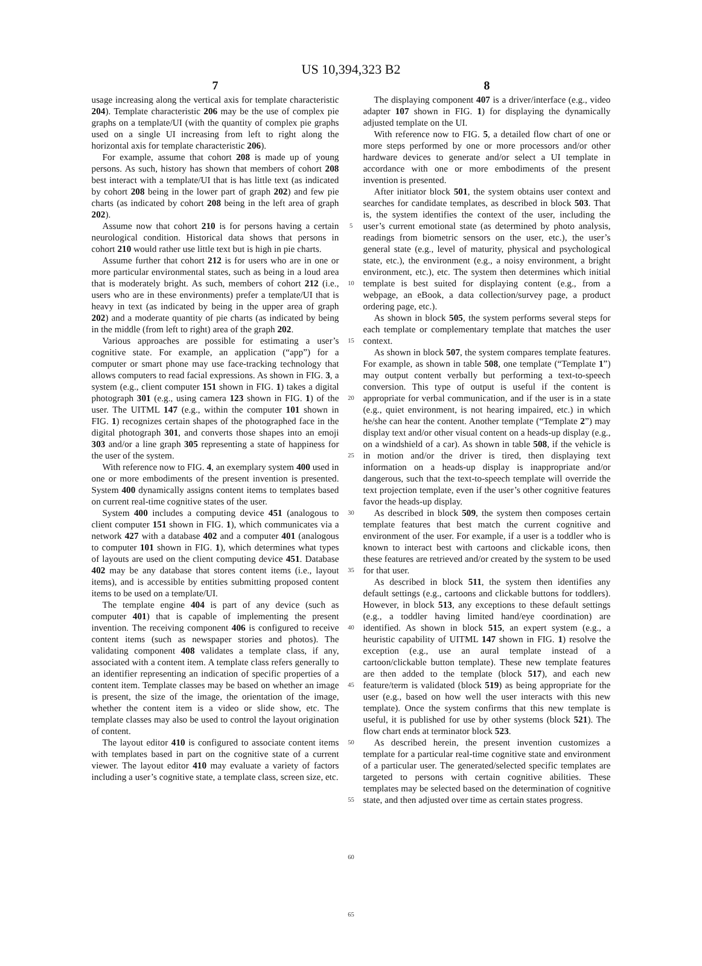US 10,394,323 B2
7
usage increasing along the vertical axis for template characteristic 204). Template characteristic 206 may be the use of complex pie graphs on a template/UI (with the quantity of complex pie graphs used on a single UI increasing from left to right along the horizontal axis for template characteristic 206).
For example, assume that cohort 208 is made up of young persons. As such, history has shown that members of cohort 208 best interact with a template/UI that is has little text (as indicated by cohort 208 being in the lower part of graph 202) and few pie charts (as indicated by cohort 208 being in the left area of graph 202).
Assume now that cohort 210 is for persons having a certain neurological condition. Historical data shows that persons in cohort 210 would rather use little text but is high in pie charts.
Assume further that cohort 212 is for users who are in one or more particular environmental states, such as being in a loud area that is moderately bright. As such, members of cohort 212 (i.e., users who are in these environments) prefer a template/UI that is heavy in text (as indicated by being in the upper area of graph 202) and a moderate quantity of pie charts (as indicated by being in the middle (from left to right) area of the graph 202.
Various approaches are possible for estimating a user’s cognitive state. For example, an application (“app”) for a computer or smart phone may use face-tracking technology that allows computers to read facial expressions. As shown in FIG. 3, a system (e.g., client computer 151 shown in FIG. 1) takes a digital photograph 301 (e.g., using camera 123 shown in FIG. 1) of the user. The UITML 147 (e.g., within the computer 101 shown in FIG. 1) recognizes certain shapes of the photographed face in the digital photograph 301, and converts those shapes into an emoji 303 and/or a line graph 305 representing a state of happiness for the user of the system.
With reference now to FIG. 4, an exemplary system 400 used in one or more embodiments of the present invention is presented. System 400 dynamically assigns content items to templates based on current real-time cognitive states of the user.
System 400 includes a computing device 451 (analogous to client computer 151 shown in FIG. 1), which communicates via a network 427 with a database 402 and a computer 401 (analogous to computer 101 shown in FIG. 1), which determines what types of layouts are used on the client computing device 451. Database 402 may be any database that stores content items (i.e., layout items), and is accessible by entities submitting proposed content items to be used on a template/UI.
The template engine 404 is part of any device (such as computer 401) that is capable of implementing the present invention. The receiving component 406 is configured to receive content items (such as newspaper stories and photos). The validating component 408 validates a template class, if any, associated with a content item. A template class refers generally to an identifier representing an indication of specific properties of a content item. Template classes may be based on whether an image is present, the size of the image, the orientation of the image, whether the content item is a video or slide show, etc. The template classes may also be used to control the layout origination of content.
The layout editor 410 is configured to associate content items with templates based in part on the cognitive state of a current viewer. The layout editor 410 may evaluate a variety of factors including a user’s cognitive state, a template class, screen size, etc.
5
10
15
20
25
30
35
40
45
50
55
60
65
8
The displaying component 407 is a driver/interface (e.g., video adapter 107 shown in FIG. 1) for displaying the dynamically adjusted template on the UI.
With reference now to FIG. 5, a detailed flow chart of one or more steps performed by one or more processors and/or other hardware devices to generate and/or select a UI template in accordance with one or more embodiments of the present invention is presented.
After initiator block 501, the system obtains user context and searches for candidate templates, as described in block 503. That is, the system identifies the context of the user, including the user’s current emotional state (as determined by photo analysis, readings from biometric sensors on the user, etc.), the user’s general state (e.g., level of maturity, physical and psychological state, etc.), the environment (e.g., a noisy environment, a bright environment, etc.), etc. The system then determines which initial template is best suited for displaying content (e.g., from a webpage, an eBook, a data collection/survey page, a product ordering page, etc.).
As shown in block 505, the system performs several steps for each template or complementary template that matches the user context.
As shown in block 507, the system compares template features. For example, as shown in table 508, one template (“Template 1”) may output content verbally but performing a text-to-speech conversion. This type of output is useful if the content is appropriate for verbal communication, and if the user is in a state (e.g., quiet environment, is not hearing impaired, etc.) in which he/she can hear the content. Another template (“Template 2”) may display text and/or other visual content on a heads-up display (e.g., on a windshield of a car). As shown in table 508, if the vehicle is in motion and/or the driver is tired, then displaying text information on a heads-up display is inappropriate and/or dangerous, such that the text-to-speech template will override the text projection template, even if the user’s other cognitive features favor the heads-up display.
As described in block 509, the system then composes certain template features that best match the current cognitive and environment of the user. For example, if a user is a toddler who is known to interact best with cartoons and clickable icons, then these features are retrieved and/or created by the system to be used for that user.
As described in block 511, the system then identifies any default settings (e.g., cartoons and clickable buttons for toddlers). However, in block 513, any exceptions to these default settings (e.g., a toddler having limited hand/eye coordination) are identified. As shown in block 515, an expert system (e.g., a heuristic capability of UITML 147 shown in FIG. 1) resolve the exception (e.g., use an aural template instead of a cartoon/clickable button template). These new template features are then added to the template (block 517), and each new feature/term is validated (block 519) as being appropriate for the user (e.g., based on how well the user interacts with this new template). Once the system confirms that this new template is useful, it is published for use by other systems (block 521). The flow chart ends at terminator block 523.
As described herein, the present invention customizes a template for a particular real-time cognitive state and environment of a particular user. The generated/selected specific templates are targeted to persons with certain cognitive abilities. These templates may be selected based on the determination of cognitive state, and then adjusted over time as certain states progress.